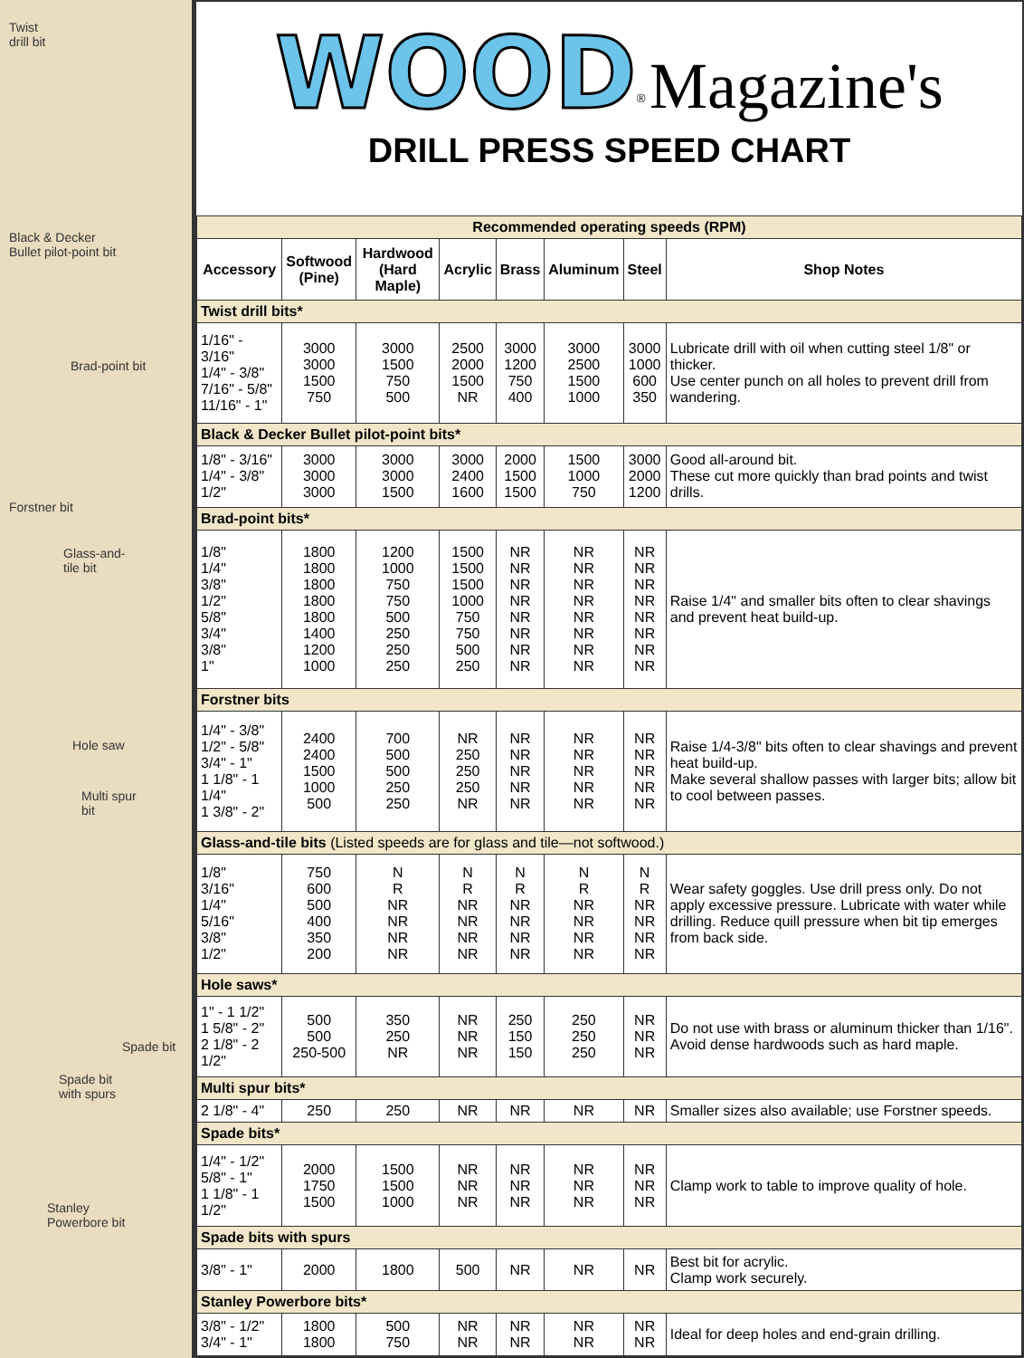Twist
drill bit
Black & Decker
Bullet pilot-point bit
Brad-point bit
Forstner bit
Glass-and-
tile bit
Hole saw
Multi spur
bit
Spade bit
Spade bit
with spurs
Stanley
Powerbore bit
WOOD<sup>®</sup> Magazine's
DRILL PRESS SPEED CHART
| Recommended operating speeds (RPM) | | | | | | | |
| --- | --- | --- | --- | --- | --- | --- | --- |
| Accessory | Softwood (Pine) | Hardwood (Hard Maple) | Acrylic | Brass | Aluminum | Steel | Shop Notes |
| Twist drill bits* | | | | | | | |
| 1/16" - 3/16" 1/4" - 3/8" 7/16" - 5/8" 11/16" - 1" | 3000 3000 1500 750 | 3000 1500 750 500 | 2500 2000 1500 NR | 3000 1200 750 400 | 3000 2500 1500 1000 | 3000 1000 600 350 | Lubricate drill with oil when cutting steel 1/8" or thicker. Use center punch on all holes to prevent drill from wandering. |
| Black & Decker Bullet pilot-point bits* | | | | | | | |
| 1/8" - 3/16" 1/4" - 3/8" 1/2" | 3000 3000 3000 | 3000 3000 1500 | 3000 2400 1600 | 2000 1500 1500 | 1500 1000 750 | 3000 2000 1200 | Good all-around bit. These cut more quickly than brad points and twist drills. |
| Brad-point bits* | | | | | | | |
| 1/8" 1/4" 3/8" 1/2" 5/8" 3/4" 3/8" 1" | 1800 1800 1800 1800 1800 1400 1200 1000 | 1200 1000 750 750 500 250 250 250 | 1500 1500 1500 1000 750 750 500 250 | NR NR NR NR NR NR NR NR | NR NR NR NR NR NR NR NR | NR NR NR NR NR NR NR NR | Raise 1/4" and smaller bits often to clear shavings and prevent heat build-up. |
| Forstner bits | | | | | | | |
| 1/4" - 3/8" 1/2" - 5/8" 3/4" - 1" 1 1/8" - 1 1/4" 1 3/8" - 2" | 2400 2400 1500 1000 500 | 700 500 500 250 250 | NR 250 250 250 NR | NR NR NR NR NR | NR NR NR NR NR | NR NR NR NR NR | Raise 1/4-3/8" bits often to clear shavings and prevent heat build-up. Make several shallow passes with larger bits; allow bit to cool between passes. |
| Glass-and-tile bits (Listed speeds are for glass and tile—not softwood.) | | | | | | | |
| 1/8" 3/16" 1/4" 5/16" 3/8" 1/2" | 750 600 500 400 350 200 | N R NR NR NR NR | N R NR NR NR NR | N R NR NR NR NR | N R NR NR NR NR | N R NR NR NR NR | Wear safety goggles. Use drill press only. Do not apply excessive pressure. Lubricate with water while drilling. Reduce quill pressure when bit tip emerges from back side. |
| Hole saws* | | | | | | | |
| 1" - 1 1/2" 1 5/8" - 2" 2 1/8" - 2 1/2" | 500 500 250-500 | 350 250 NR | NR NR NR | 250 150 150 | 250 250 250 | NR NR NR | Do not use with brass or aluminum thicker than 1/16". Avoid dense hardwoods such as hard maple. |
| Multi spur bits* | | | | | | | |
| 2 1/8" - 4" | 250 | 250 | NR | NR | NR | NR | Smaller sizes also available; use Forstner speeds. |
| Spade bits* | | | | | | | |
| 1/4" - 1/2" 5/8" - 1" 1 1/8" - 1 1/2" | 2000 1750 1500 | 1500 1500 1000 | NR NR NR | NR NR NR | NR NR NR | NR NR NR | Clamp work to table to improve quality of hole. |
| Spade bits with spurs | | | | | | | |
| 3/8" - 1" | 2000 | 1800 | 500 | NR | NR | NR | Best bit for acrylic. Clamp work securely. |
| Stanley Powerbore bits* | | | | | | | |
| 3/8" - 1/2" 3/4" - 1" | 1800 1800 | 500 750 | NR NR | NR NR | NR NR | NR NR | Ideal for deep holes and end-grain drilling. |